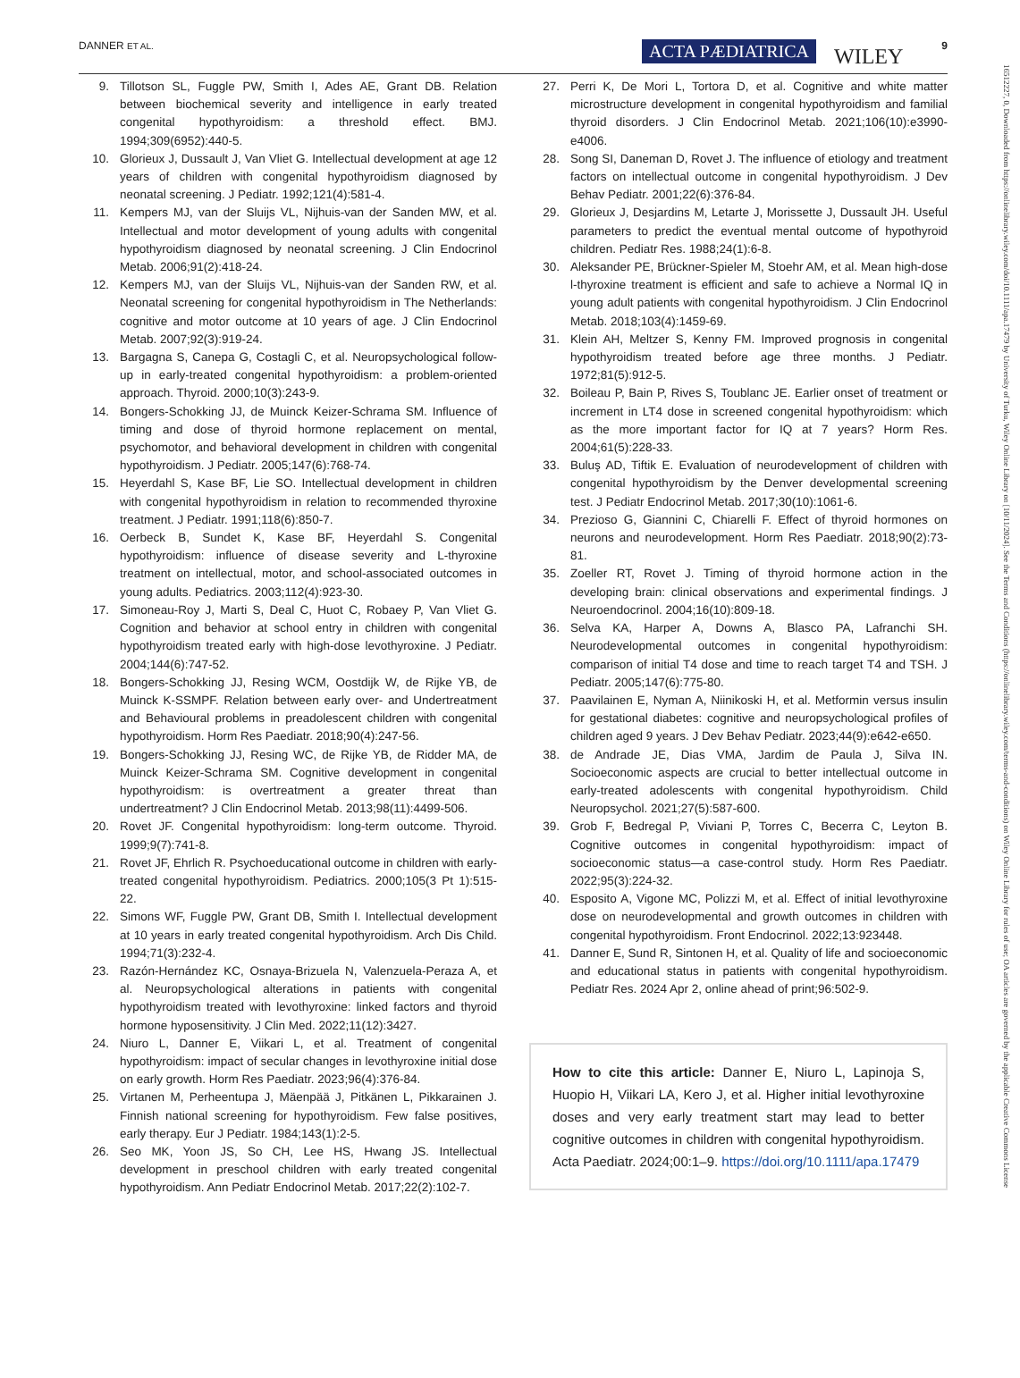DANNER ET AL. ACTA PÆDIATRICA WILEY 9
9. Tillotson SL, Fuggle PW, Smith I, Ades AE, Grant DB. Relation between biochemical severity and intelligence in early treated congenital hypothyroidism: a threshold effect. BMJ. 1994;309(6952):440-5.
10. Glorieux J, Dussault J, Van Vliet G. Intellectual development at age 12 years of children with congenital hypothyroidism diagnosed by neonatal screening. J Pediatr. 1992;121(4):581-4.
11. Kempers MJ, van der Sluijs VL, Nijhuis-van der Sanden MW, et al. Intellectual and motor development of young adults with congenital hypothyroidism diagnosed by neonatal screening. J Clin Endocrinol Metab. 2006;91(2):418-24.
12. Kempers MJ, van der Sluijs VL, Nijhuis-van der Sanden RW, et al. Neonatal screening for congenital hypothyroidism in The Netherlands: cognitive and motor outcome at 10 years of age. J Clin Endocrinol Metab. 2007;92(3):919-24.
13. Bargagna S, Canepa G, Costagli C, et al. Neuropsychological follow-up in early-treated congenital hypothyroidism: a problem-oriented approach. Thyroid. 2000;10(3):243-9.
14. Bongers-Schokking JJ, de Muinck Keizer-Schrama SM. Influence of timing and dose of thyroid hormone replacement on mental, psychomotor, and behavioral development in children with congenital hypothyroidism. J Pediatr. 2005;147(6):768-74.
15. Heyerdahl S, Kase BF, Lie SO. Intellectual development in children with congenital hypothyroidism in relation to recommended thyroxine treatment. J Pediatr. 1991;118(6):850-7.
16. Oerbeck B, Sundet K, Kase BF, Heyerdahl S. Congenital hypothyroidism: influence of disease severity and L-thyroxine treatment on intellectual, motor, and school-associated outcomes in young adults. Pediatrics. 2003;112(4):923-30.
17. Simoneau-Roy J, Marti S, Deal C, Huot C, Robaey P, Van Vliet G. Cognition and behavior at school entry in children with congenital hypothyroidism treated early with high-dose levothyroxine. J Pediatr. 2004;144(6):747-52.
18. Bongers-Schokking JJ, Resing WCM, Oostdijk W, de Rijke YB, de Muinck K-SSMPF. Relation between early over- and Undertreatment and Behavioural problems in preadolescent children with congenital hypothyroidism. Horm Res Paediatr. 2018;90(4):247-56.
19. Bongers-Schokking JJ, Resing WC, de Rijke YB, de Ridder MA, de Muinck Keizer-Schrama SM. Cognitive development in congenital hypothyroidism: is overtreatment a greater threat than undertreatment? J Clin Endocrinol Metab. 2013;98(11):4499-506.
20. Rovet JF. Congenital hypothyroidism: long-term outcome. Thyroid. 1999;9(7):741-8.
21. Rovet JF, Ehrlich R. Psychoeducational outcome in children with early-treated congenital hypothyroidism. Pediatrics. 2000;105(3 Pt 1):515-22.
22. Simons WF, Fuggle PW, Grant DB, Smith I. Intellectual development at 10 years in early treated congenital hypothyroidism. Arch Dis Child. 1994;71(3):232-4.
23. Razón-Hernández KC, Osnaya-Brizuela N, Valenzuela-Peraza A, et al. Neuropsychological alterations in patients with congenital hypothyroidism treated with levothyroxine: linked factors and thyroid hormone hyposensitivity. J Clin Med. 2022;11(12):3427.
24. Niuro L, Danner E, Viikari L, et al. Treatment of congenital hypothyroidism: impact of secular changes in levothyroxine initial dose on early growth. Horm Res Paediatr. 2023;96(4):376-84.
25. Virtanen M, Perheentupa J, Mäenpää J, Pitkänen L, Pikkarainen J. Finnish national screening for hypothyroidism. Few false positives, early therapy. Eur J Pediatr. 1984;143(1):2-5.
26. Seo MK, Yoon JS, So CH, Lee HS, Hwang JS. Intellectual development in preschool children with early treated congenital hypothyroidism. Ann Pediatr Endocrinol Metab. 2017;22(2):102-7.
27. Perri K, De Mori L, Tortora D, et al. Cognitive and white matter microstructure development in congenital hypothyroidism and familial thyroid disorders. J Clin Endocrinol Metab. 2021;106(10):e3990-e4006.
28. Song SI, Daneman D, Rovet J. The influence of etiology and treatment factors on intellectual outcome in congenital hypothyroidism. J Dev Behav Pediatr. 2001;22(6):376-84.
29. Glorieux J, Desjardins M, Letarte J, Morissette J, Dussault JH. Useful parameters to predict the eventual mental outcome of hypothyroid children. Pediatr Res. 1988;24(1):6-8.
30. Aleksander PE, Brückner-Spieler M, Stoehr AM, et al. Mean high-dose l-thyroxine treatment is efficient and safe to achieve a Normal IQ in young adult patients with congenital hypothyroidism. J Clin Endocrinol Metab. 2018;103(4):1459-69.
31. Klein AH, Meltzer S, Kenny FM. Improved prognosis in congenital hypothyroidism treated before age three months. J Pediatr. 1972;81(5):912-5.
32. Boileau P, Bain P, Rives S, Toublanc JE. Earlier onset of treatment or increment in LT4 dose in screened congenital hypothyroidism: which as the more important factor for IQ at 7 years? Horm Res. 2004;61(5):228-33.
33. Buluş AD, Tiftik E. Evaluation of neurodevelopment of children with congenital hypothyroidism by the Denver developmental screening test. J Pediatr Endocrinol Metab. 2017;30(10):1061-6.
34. Prezioso G, Giannini C, Chiarelli F. Effect of thyroid hormones on neurons and neurodevelopment. Horm Res Paediatr. 2018;90(2):73-81.
35. Zoeller RT, Rovet J. Timing of thyroid hormone action in the developing brain: clinical observations and experimental findings. J Neuroendocrinol. 2004;16(10):809-18.
36. Selva KA, Harper A, Downs A, Blasco PA, Lafranchi SH. Neurodevelopmental outcomes in congenital hypothyroidism: comparison of initial T4 dose and time to reach target T4 and TSH. J Pediatr. 2005;147(6):775-80.
37. Paavilainen E, Nyman A, Niinikoski H, et al. Metformin versus insulin for gestational diabetes: cognitive and neuropsychological profiles of children aged 9 years. J Dev Behav Pediatr. 2023;44(9):e642-e650.
38. de Andrade JE, Dias VMA, Jardim de Paula J, Silva IN. Socioeconomic aspects are crucial to better intellectual outcome in early-treated adolescents with congenital hypothyroidism. Child Neuropsychol. 2021;27(5):587-600.
39. Grob F, Bedregal P, Viviani P, Torres C, Becerra C, Leyton B. Cognitive outcomes in congenital hypothyroidism: impact of socioeconomic status—a case-control study. Horm Res Paediatr. 2022;95(3):224-32.
40. Esposito A, Vigone MC, Polizzi M, et al. Effect of initial levothyroxine dose on neurodevelopmental and growth outcomes in children with congenital hypothyroidism. Front Endocrinol. 2022;13:923448.
41. Danner E, Sund R, Sintonen H, et al. Quality of life and socioeconomic and educational status in patients with congenital hypothyroidism. Pediatr Res. 2024 Apr 2, online ahead of print;96:502-9.
How to cite this article: Danner E, Niuro L, Lapinoja S, Huopio H, Viikari LA, Kero J, et al. Higher initial levothyroxine doses and very early treatment start may lead to better cognitive outcomes in children with congenital hypothyroidism. Acta Paediatr. 2024;00:1–9. https://doi.org/10.1111/apa.17479
16512227, 0, Downloaded from https://onlinelibrary.wiley.com/doi/10.1111/apa.17479 by University of Turku, Wiley Online Library on [10/11/2024]. See the Terms and Conditions (https://onlinelibrary.wiley.com/terms-and-conditions) on Wiley Online Library for rules of use; OA articles are governed by the applicable Creative Commons License